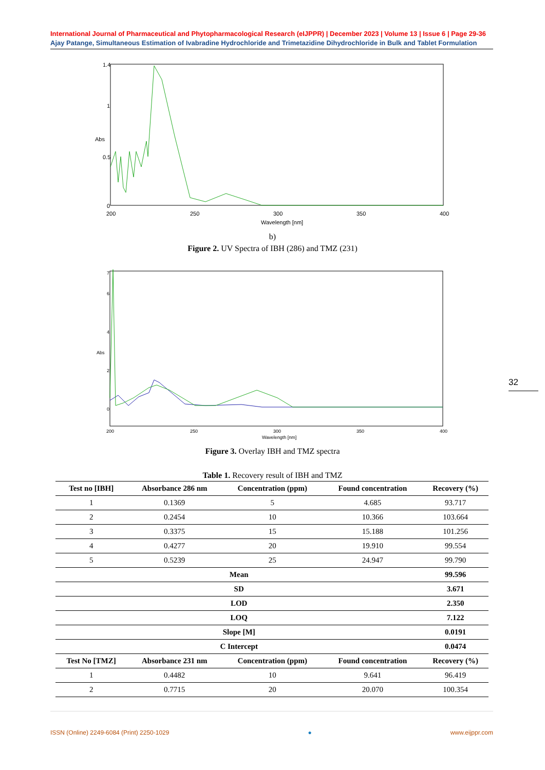International Journal of Pharmaceutical and Phytopharmacological Research (eIJPPR) | December 2023 | Volume 13 | Issue 6 | Page 29-36
Ajay Patange, Simultaneous Estimation of Ivabradine Hydrochloride and Trimetazidine Dihydrochloride in Bulk and Tablet Formulation
1.4
1
0.5
0
Abs
200
250
300
350
400
Wavelength [nm]
b)
Figure 2. UV Spectra of IBH (286) and TMZ (231)
7
6
4
2
0
Abs
200
250
300
350
400
Wavelength [nm]
Figure 3. Overlay IBH and TMZ spectra
Table 1. Recovery result of IBH and TMZ
| Test no [IBH] | Absorbance 286 nm | Concentration (ppm) | Found concentration | Recovery (%) |
| --- | --- | --- | --- | --- |
| 1 | 0.1369 | 5 | 4.685 | 93.717 |
| 2 | 0.2454 | 10 | 10.366 | 103.664 |
| 3 | 0.3375 | 15 | 15.188 | 101.256 |
| 4 | 0.4277 | 20 | 19.910 | 99.554 |
| 5 | 0.5239 | 25 | 24.947 | 99.790 |
| Mean | | | | 99.596 |
| SD | | | | 3.671 |
| LOD | | | | 2.350 |
| LOQ | | | | 7.122 |
| Slope [M] | | | | 0.0191 |
| C Intercept | | | | 0.0474 |
| Test No [TMZ] | Absorbance 231 nm | Concentration (ppm) | Found concentration | Recovery (%) |
| 1 | 0.4482 | 10 | 9.641 | 96.419 |
| 2 | 0.7715 | 20 | 20.070 | 100.354 |
32
ISSN (Online) 2249-6084 (Print) 2250-1029 ● www.eijppr.com